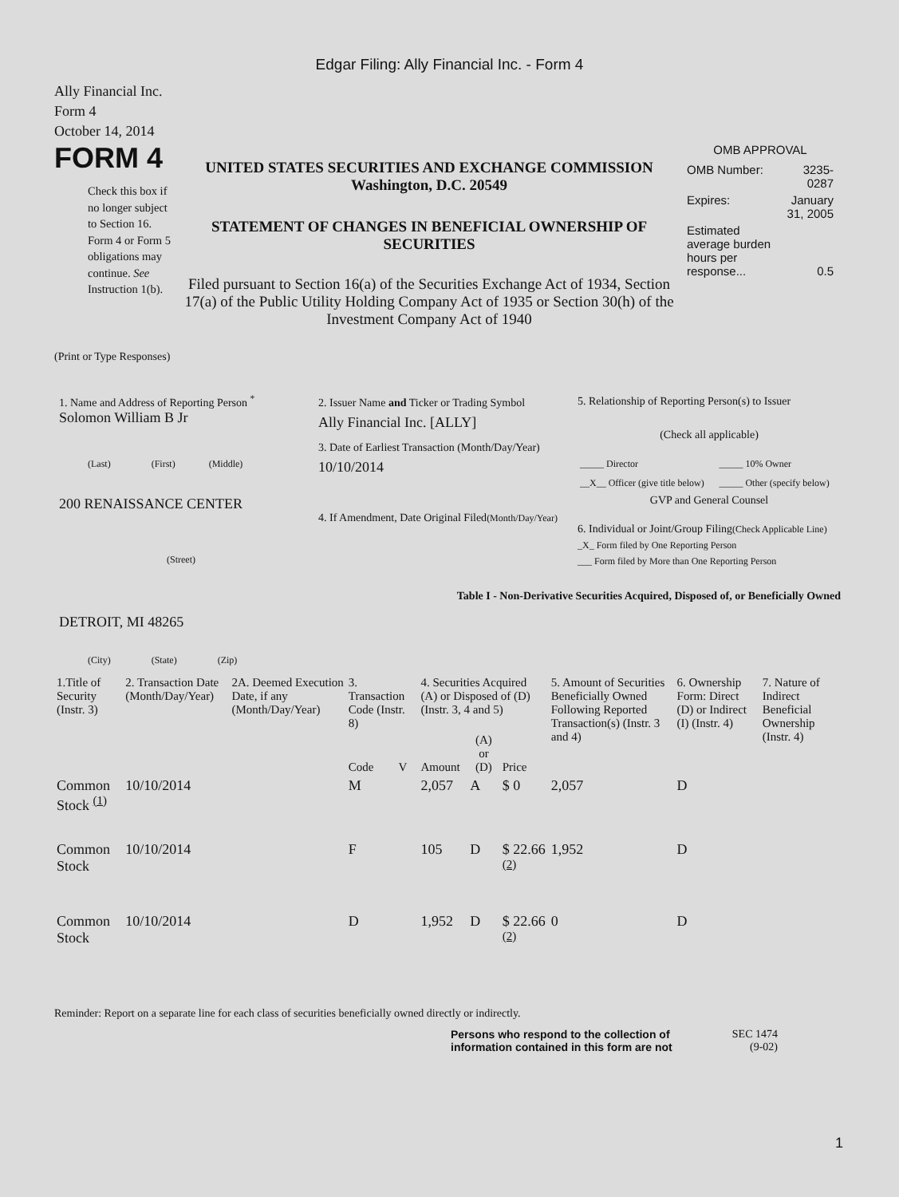Edgar Filing: Ally Financial Inc. - Form 4
Ally Financial Inc.
Form 4
October 14, 2014
FORM 4
Check this box if no longer subject to Section 16. Form 4 or Form 5 obligations may continue. See Instruction 1(b).
UNITED STATES SECURITIES AND EXCHANGE COMMISSION
Washington, D.C. 20549
STATEMENT OF CHANGES IN BENEFICIAL OWNERSHIP OF SECURITIES
Filed pursuant to Section 16(a) of the Securities Exchange Act of 1934, Section 17(a) of the Public Utility Holding Company Act of 1935 or Section 30(h) of the Investment Company Act of 1940
OMB APPROVAL
| OMB Number: | 3235-0287 |
| Expires: | January 31, 2005 |
| Estimated average burden hours per response... | 0.5 |
(Print or Type Responses)
1. Name and Address of Reporting Person <sup>*</sup>
Solomon William B Jr
(Last) (First) (Middle)
200 RENAISSANCE CENTER
(Street)
DETROIT, MI 48265
(City) (State) (Zip)
2. Issuer Name and Ticker or Trading Symbol
Ally Financial Inc. [ALLY]
3. Date of Earliest Transaction (Month/Day/Year)
10/10/2014
4. If Amendment, Date Original Filed(Month/Day/Year)
5. Relationship of Reporting Person(s) to Issuer
(Check all applicable)
| _____ Director | _____ 10% Owner |
| __X__ Officer (give title below) | _____ Other (specify below) |
GVP and General Counsel
6. Individual or Joint/Group Filing(Check Applicable Line)
_X_ Form filed by One Reporting Person
___ Form filed by More than One Reporting Person
Table I - Non-Derivative Securities Acquired, Disposed of, or Beneficially Owned
| 1.Title of Security (Instr. 3) | 2. Transaction Date (Month/Day/Year) | 2A. Deemed Execution Date, if any (Month/Day/Year) | 3. Transaction Code (Instr. 8) | | 4. Securities Acquired (A) or Disposed of (D) (Instr. 3, 4 and 5) | | | 5. Amount of Securities Beneficially Owned Following Reported Transaction(s) (Instr. 3 and 4) | 6. Ownership Form: Direct (D) or Indirect (I) (Instr. 4) | 7. Nature of Indirect Beneficial Ownership (Instr. 4) |
| --- | --- | --- | --- | --- | --- | --- | --- | --- | --- | --- |
| | | | Code | V | Amount | (A) or (D) | Price | | | |
| Common Stock <sup>(1)</sup> | 10/10/2014 | | M | | 2,057 | A | $ 0 | 2,057 | D | |
| Common Stock | 10/10/2014 | | F | | 105 | D | $ 22.66 <sup>(2)</sup> | 1,952 | D | |
| Common Stock | 10/10/2014 | | D | | 1,952 | D | $ 22.66 <sup>(2)</sup> | 0 | D | |
Reminder: Report on a separate line for each class of securities beneficially owned directly or indirectly.
Persons who respond to the collection of information contained in this form are not
SEC 1474
(9-02)
1